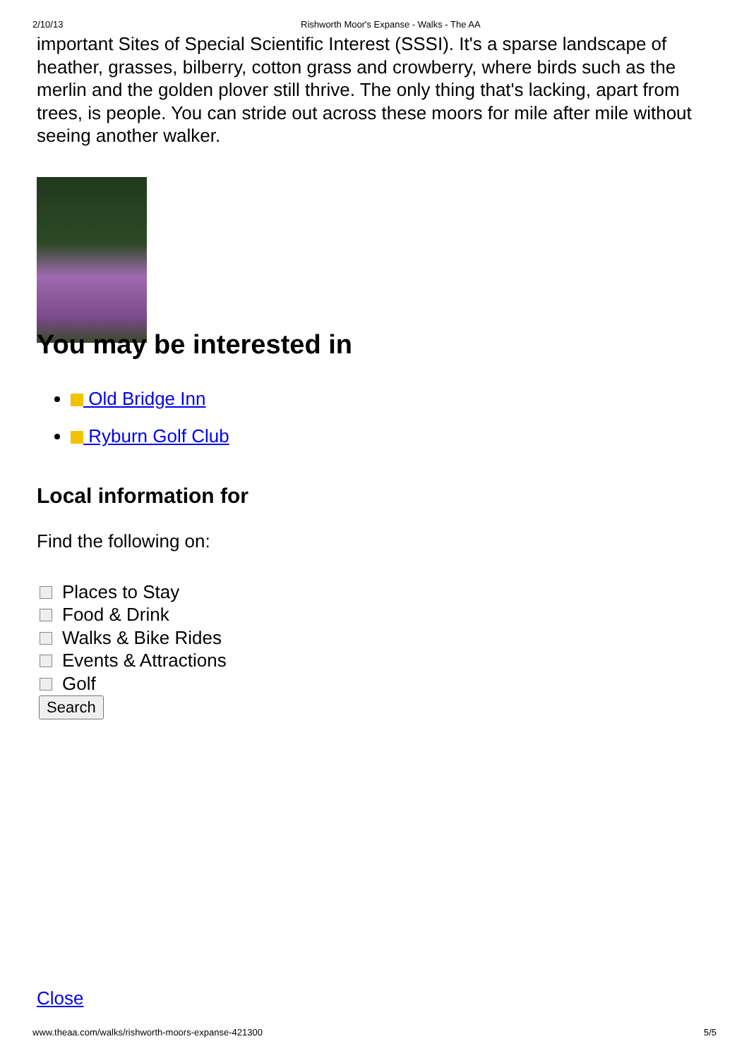2/10/13 Rishworth Moor's Expanse - Walks - The AA
important Sites of Special Scientific Interest (SSSI). It's a sparse landscape of heather, grasses, bilberry, cotton grass and crowberry, where birds such as the merlin and the golden plover still thrive. The only thing that's lacking, apart from trees, is people. You can stride out across these moors for mile after mile without seeing another walker.
You may be interested in
Old Bridge Inn
Ryburn Golf Club
Local information for
Find the following on:
Places to Stay
Food & Drink
Walks & Bike Rides
Events & Attractions
Golf
Search
Close
www.theaa.com/walks/rishworth-moors-expanse-421300
5/5